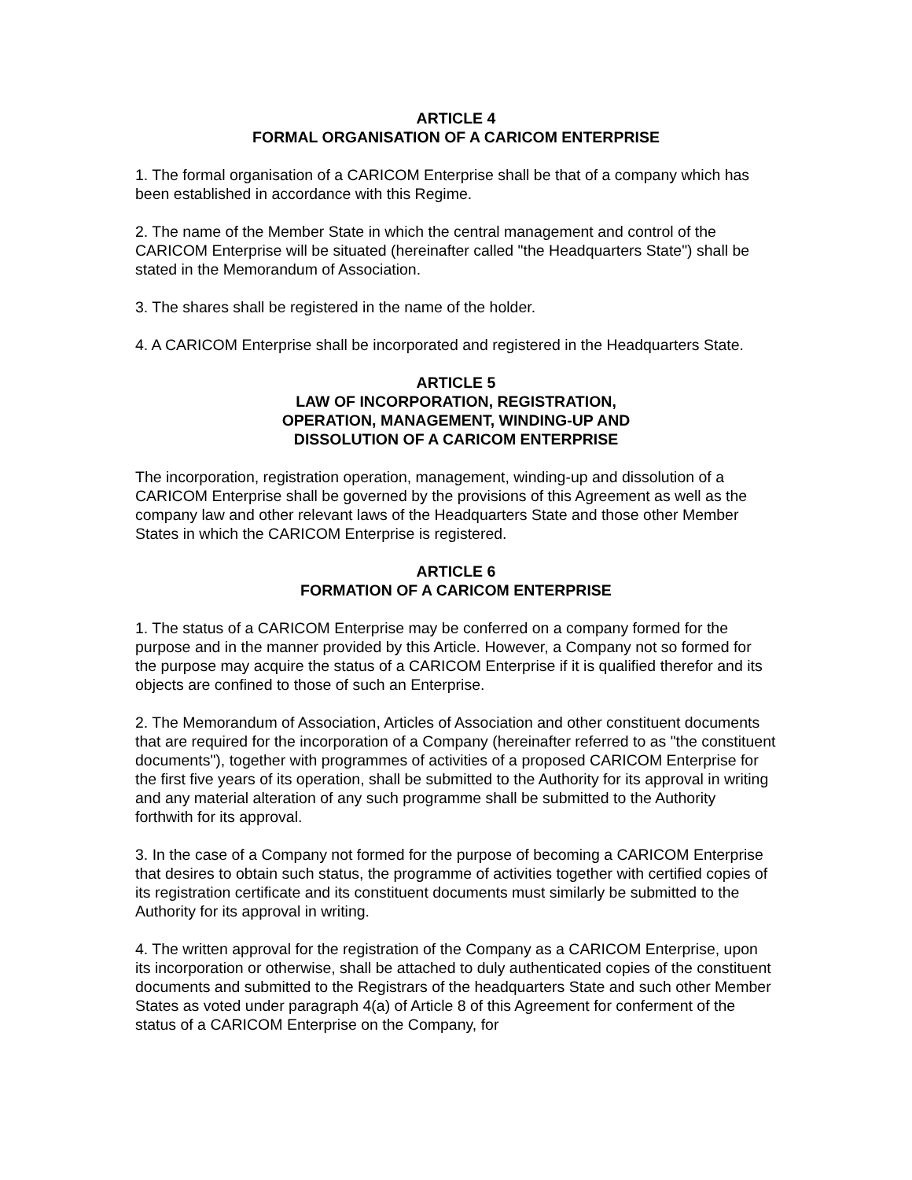ARTICLE 4
FORMAL ORGANISATION OF A CARICOM ENTERPRISE
1. The formal organisation of a CARICOM Enterprise shall be that of a company which has been established in accordance with this Regime.
2. The name of the Member State in which the central management and control of the CARICOM Enterprise will be situated (hereinafter called "the Headquarters State") shall be stated in the Memorandum of Association.
3. The shares shall be registered in the name of the holder.
4. A CARICOM Enterprise shall be incorporated and registered in the Headquarters State.
ARTICLE 5
LAW OF INCORPORATION, REGISTRATION,
OPERATION, MANAGEMENT, WINDING-UP AND
DISSOLUTION OF A CARICOM ENTERPRISE
The incorporation, registration operation, management, winding-up and dissolution of a CARICOM Enterprise shall be governed by the provisions of this Agreement as well as the company law and other relevant laws of the Headquarters State and those other Member States in which the CARICOM Enterprise is registered.
ARTICLE 6
FORMATION OF A CARICOM ENTERPRISE
1. The status of a CARICOM Enterprise may be conferred on a company formed for the purpose and in the manner provided by this Article. However, a Company not so formed for the purpose may acquire the status of a CARICOM Enterprise if it is qualified therefor and its objects are confined to those of such an Enterprise.
2. The Memorandum of Association, Articles of Association and other constituent documents that are required for the incorporation of a Company (hereinafter referred to as "the constituent documents"), together with programmes of activities of a proposed CARICOM Enterprise for the first five years of its operation, shall be submitted to the Authority for its approval in writing and any material alteration of any such programme shall be submitted to the Authority forthwith for its approval.
3. In the case of a Company not formed for the purpose of becoming a CARICOM Enterprise that desires to obtain such status, the programme of activities together with certified copies of its registration certificate and its constituent documents must similarly be submitted to the Authority for its approval in writing.
4. The written approval for the registration of the Company as a CARICOM Enterprise, upon its incorporation or otherwise, shall be attached to duly authenticated copies of the constituent documents and submitted to the Registrars of the headquarters State and such other Member States as voted under paragraph 4(a) of Article 8 of this Agreement for conferment of the status of a CARICOM Enterprise on the Company, for